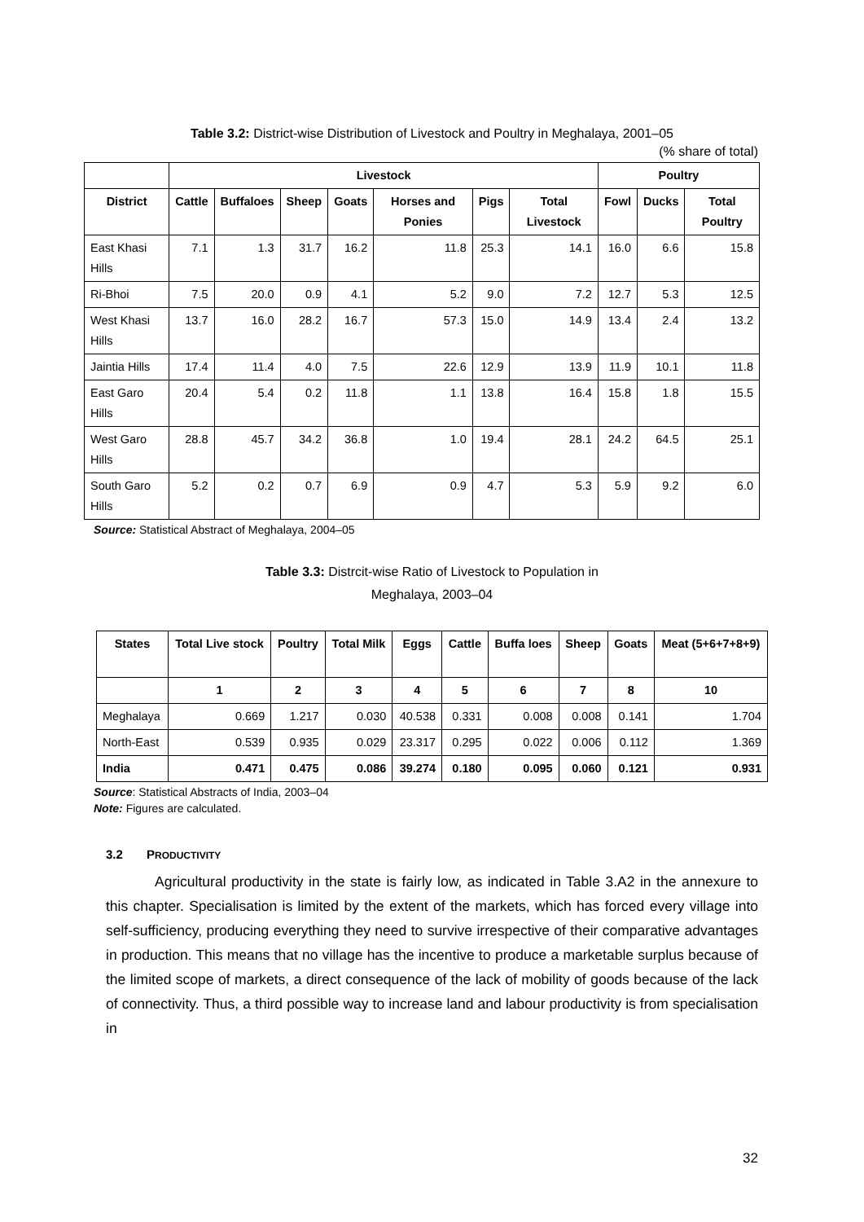Table 3.2: District-wise Distribution of Livestock and Poultry in Meghalaya, 2001–05
(% share of total)
| | Livestock | | | | | | | Poultry | | |
| --- | --- | --- | --- | --- | --- | --- | --- | --- | --- | --- |
| District | Cattle | Buffaloes | Sheep | Goats | Horses and Ponies | Pigs | Total Livestock | Fowl | Ducks | Total Poultry |
| East Khasi Hills | 7.1 | 1.3 | 31.7 | 16.2 | 11.8 | 25.3 | 14.1 | 16.0 | 6.6 | 15.8 |
| Ri-Bhoi | 7.5 | 20.0 | 0.9 | 4.1 | 5.2 | 9.0 | 7.2 | 12.7 | 5.3 | 12.5 |
| West Khasi Hills | 13.7 | 16.0 | 28.2 | 16.7 | 57.3 | 15.0 | 14.9 | 13.4 | 2.4 | 13.2 |
| Jaintia Hills | 17.4 | 11.4 | 4.0 | 7.5 | 22.6 | 12.9 | 13.9 | 11.9 | 10.1 | 11.8 |
| East Garo Hills | 20.4 | 5.4 | 0.2 | 11.8 | 1.1 | 13.8 | 16.4 | 15.8 | 1.8 | 15.5 |
| West Garo Hills | 28.8 | 45.7 | 34.2 | 36.8 | 1.0 | 19.4 | 28.1 | 24.2 | 64.5 | 25.1 |
| South Garo Hills | 5.2 | 0.2 | 0.7 | 6.9 | 0.9 | 4.7 | 5.3 | 5.9 | 9.2 | 6.0 |
Source: Statistical Abstract of Meghalaya, 2004–05
Table 3.3: Distrcit-wise Ratio of Livestock to Population in
Meghalaya, 2003–04
| States | Total Live stock | Poultry | Total Milk | Eggs | Cattle | Buffa loes | Sheep | Goats | Meat (5+6+7+8+9) |
| --- | --- | --- | --- | --- | --- | --- | --- | --- | --- |
| | 1 | 2 | 3 | 4 | 5 | 6 | 7 | 8 | 10 |
| Meghalaya | 0.669 | 1.217 | 0.030 | 40.538 | 0.331 | 0.008 | 0.008 | 0.141 | 1.704 |
| North-East | 0.539 | 0.935 | 0.029 | 23.317 | 0.295 | 0.022 | 0.006 | 0.112 | 1.369 |
| India | 0.471 | 0.475 | 0.086 | 39.274 | 0.180 | 0.095 | 0.060 | 0.121 | 0.931 |
Source: Statistical Abstracts of India, 2003–04
Note: Figures are calculated.
3.2 PRODUCTIVITY
Agricultural productivity in the state is fairly low, as indicated in Table 3.A2 in the annexure to this chapter. Specialisation is limited by the extent of the markets, which has forced every village into self-sufficiency, producing everything they need to survive irrespective of their comparative advantages in production. This means that no village has the incentive to produce a marketable surplus because of the limited scope of markets, a direct consequence of the lack of mobility of goods because of the lack of connectivity. Thus, a third possible way to increase land and labour productivity is from specialisation in
32